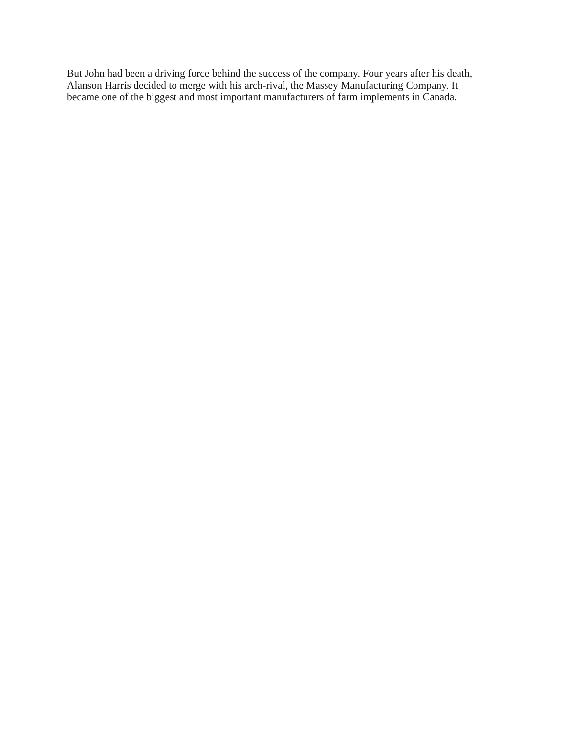But John had been a driving force behind the success of the company. Four years after his death,
Alanson Harris decided to merge with his arch-rival, the Massey Manufacturing Company. It
became one of the biggest and most important manufacturers of farm implements in Canada.